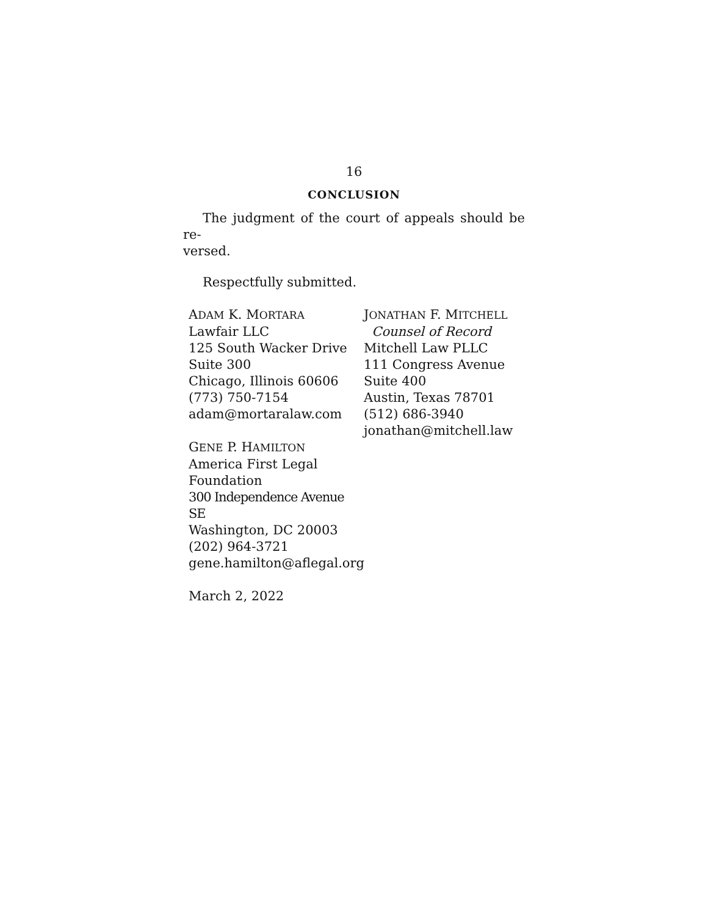16
CONCLUSION
The judgment of the court of appeals should be re-
versed.
Respectfully submitted.
ADAM K. MORTARA
Lawfair LLC
125 South Wacker Drive
Suite 300
Chicago, Illinois 60606
(773) 750-7154
adam@mortaralaw.com
GENE P. HAMILTON
America First Legal
Foundation
300 Independence Avenue SE
Washington, DC 20003
(202) 964-3721
gene.hamilton@aflegal.org
JONATHAN F. MITCHELL
Counsel of Record
Mitchell Law PLLC
111 Congress Avenue
Suite 400
Austin, Texas 78701
(512) 686-3940
jonathan@mitchell.law
March 2, 2022